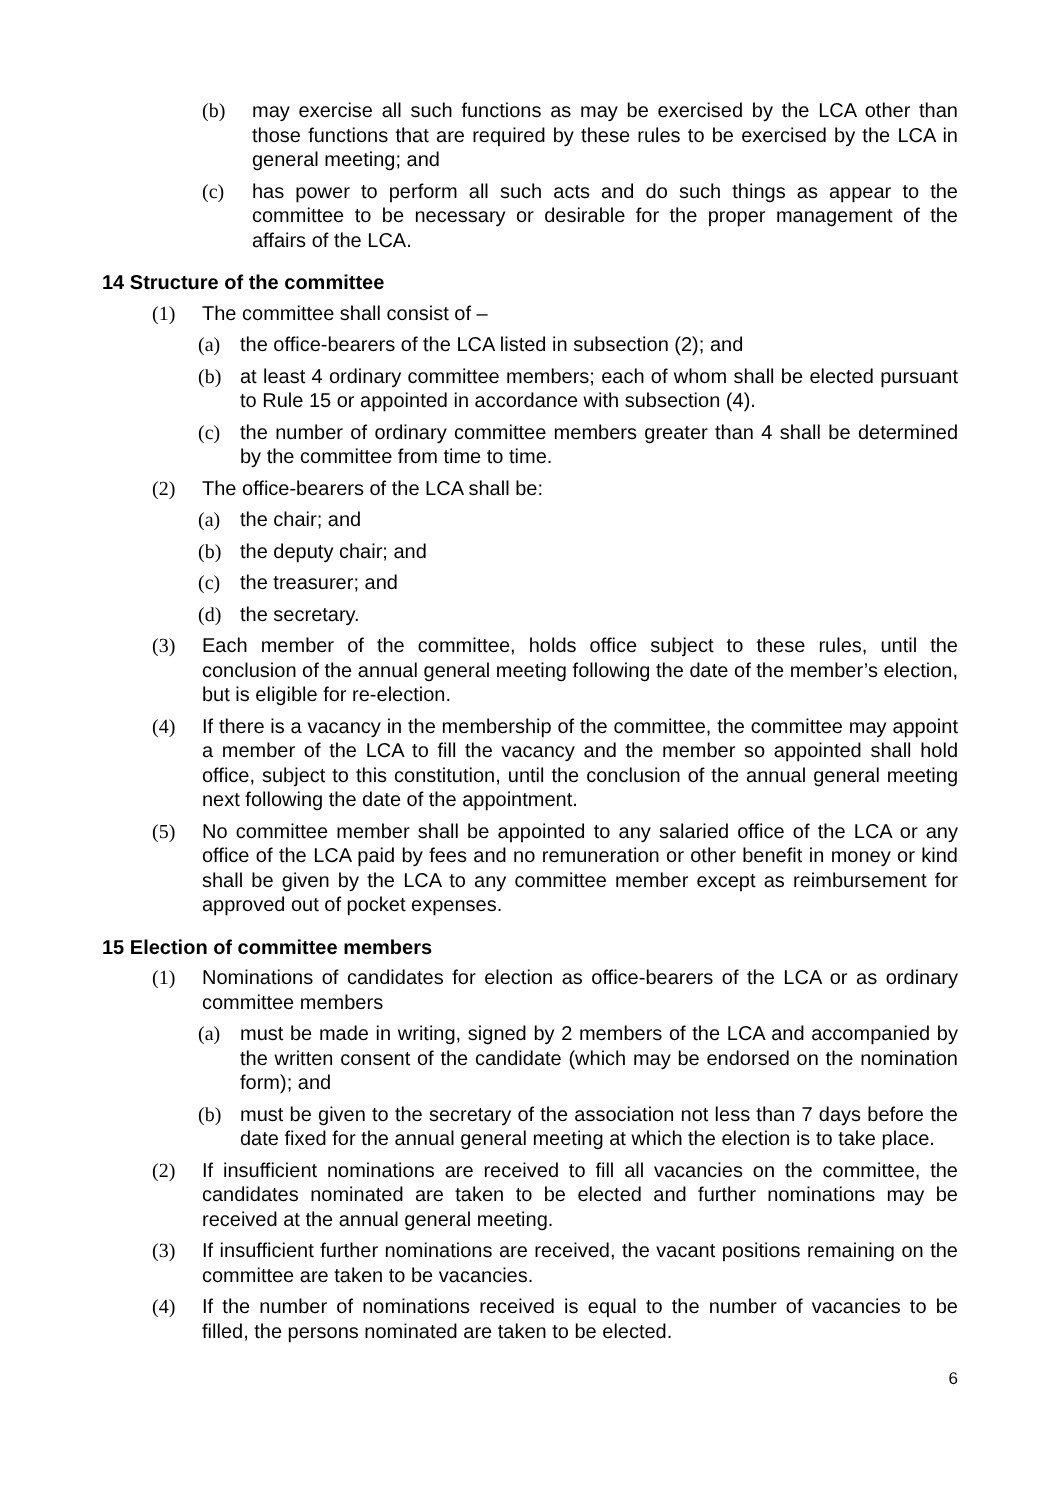(b) may exercise all such functions as may be exercised by the LCA other than those functions that are required by these rules to be exercised by the LCA in general meeting; and
(c) has power to perform all such acts and do such things as appear to the committee to be necessary or desirable for the proper management of the affairs of the LCA.
14 Structure of the committee
(1) The committee shall consist of –
(a) the office-bearers of the LCA listed in subsection (2); and
(b) at least 4 ordinary committee members; each of whom shall be elected pursuant to Rule 15 or appointed in accordance with subsection (4).
(c) the number of ordinary committee members greater than 4 shall be determined by the committee from time to time.
(2) The office-bearers of the LCA shall be:
(a) the chair; and
(b) the deputy chair; and
(c) the treasurer; and
(d) the secretary.
(3) Each member of the committee, holds office subject to these rules, until the conclusion of the annual general meeting following the date of the member’s election, but is eligible for re-election.
(4) If there is a vacancy in the membership of the committee, the committee may appoint a member of the LCA to fill the vacancy and the member so appointed shall hold office, subject to this constitution, until the conclusion of the annual general meeting next following the date of the appointment.
(5) No committee member shall be appointed to any salaried office of the LCA or any office of the LCA paid by fees and no remuneration or other benefit in money or kind shall be given by the LCA to any committee member except as reimbursement for approved out of pocket expenses.
15 Election of committee members
(1) Nominations of candidates for election as office-bearers of the LCA or as ordinary committee members
(a) must be made in writing, signed by 2 members of the LCA and accompanied by the written consent of the candidate (which may be endorsed on the nomination form); and
(b) must be given to the secretary of the association not less than 7 days before the date fixed for the annual general meeting at which the election is to take place.
(2) If insufficient nominations are received to fill all vacancies on the committee, the candidates nominated are taken to be elected and further nominations may be received at the annual general meeting.
(3) If insufficient further nominations are received, the vacant positions remaining on the committee are taken to be vacancies.
(4) If the number of nominations received is equal to the number of vacancies to be filled, the persons nominated are taken to be elected.
6